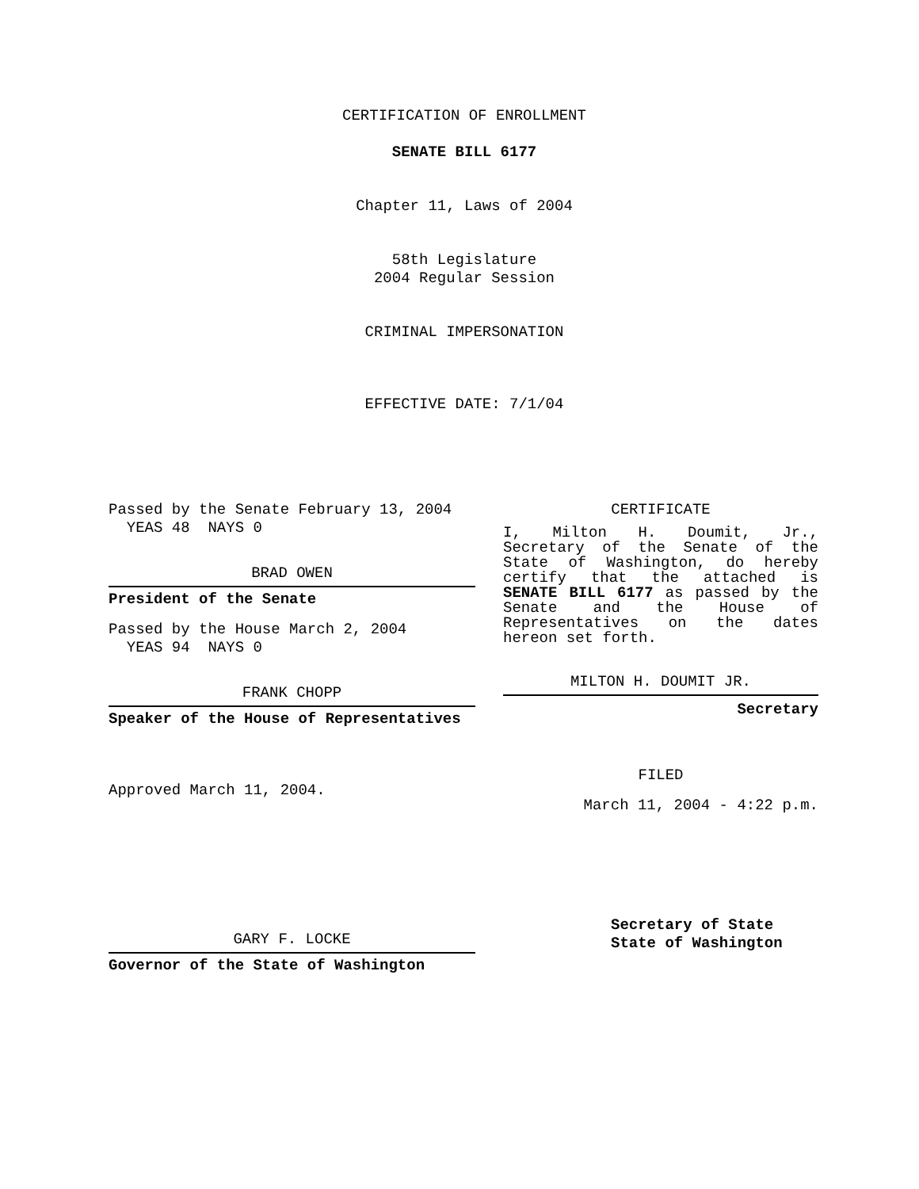CERTIFICATION OF ENROLLMENT
SENATE BILL 6177
Chapter 11, Laws of 2004
58th Legislature
2004 Regular Session
CRIMINAL IMPERSONATION
EFFECTIVE DATE: 7/1/04
Passed by the Senate February 13, 2004
YEAS 48 NAYS 0
BRAD OWEN
President of the Senate
Passed by the House March 2, 2004
YEAS 94 NAYS 0
FRANK CHOPP
Speaker of the House of Representatives
Approved March 11, 2004.
GARY F. LOCKE
Governor of the State of Washington
CERTIFICATE
I, Milton H. Doumit, Jr., Secretary of the Senate of the State of Washington, do hereby certify that the attached is SENATE BILL 6177 as passed by the Senate and the House of Representatives on the dates
hereon set forth.
MILTON H. DOUMIT JR.
Secretary
FILED
March 11, 2004 - 4:22 p.m.
Secretary of State
State of Washington